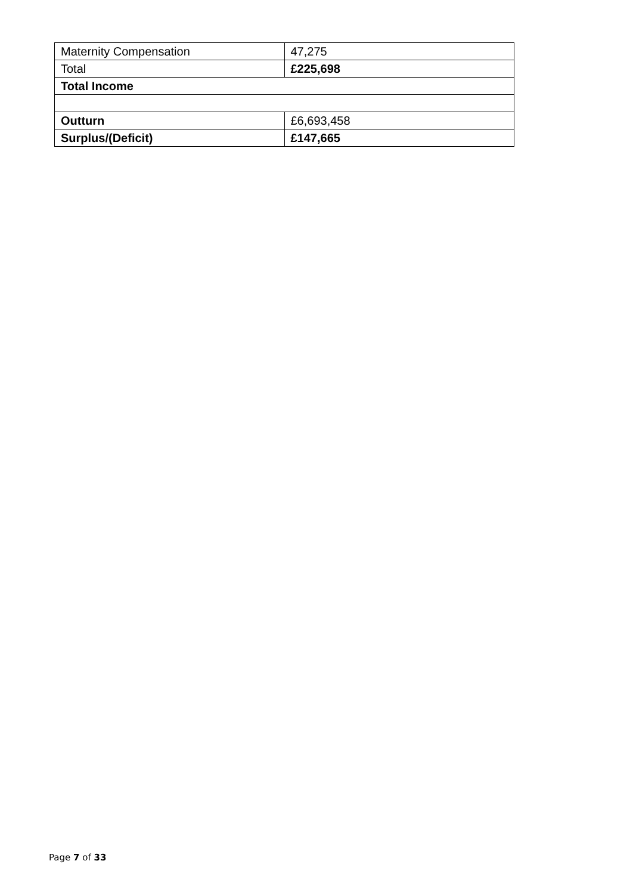| Maternity Compensation | 47,275 |
| Total | £225,698 |
| Total Income | |
| Outturn | £6,693,458 |
| Surplus/(Deficit) | £147,665 |
Page 7 of 33